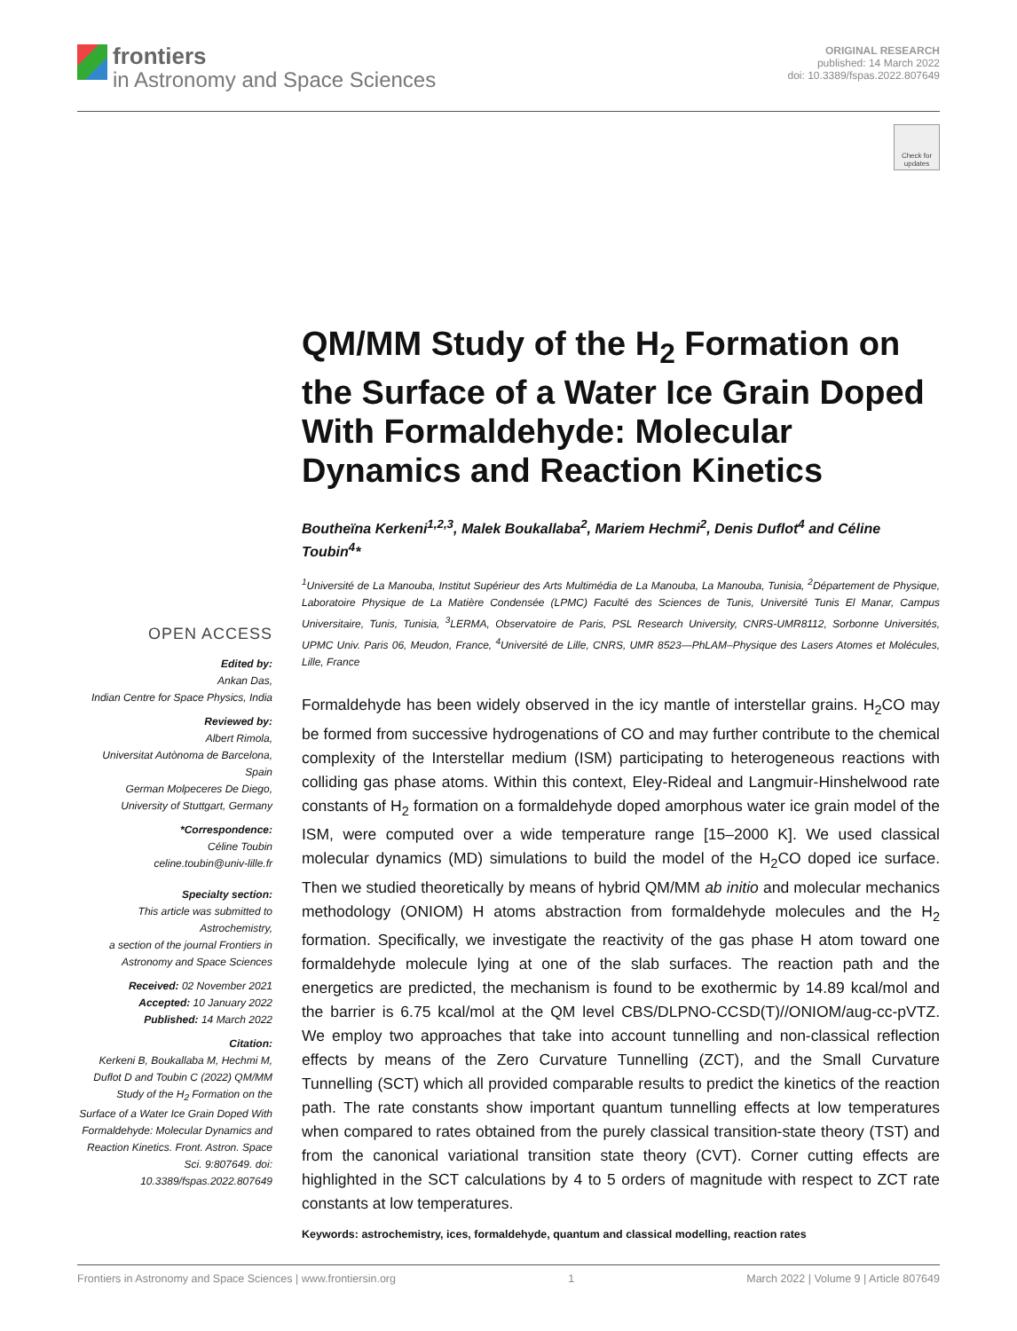frontiers
in Astronomy and Space Sciences
ORIGINAL RESEARCH
published: 14 March 2022
doi: 10.3389/fspas.2022.807649
Check for updates
QM/MM Study of the H<sub>2</sub> Formation on the Surface of a Water Ice Grain Doped With Formaldehyde: Molecular Dynamics and Reaction Kinetics
Boutheïna Kerkeni<sup>1,2,3</sup>, Malek Boukallaba<sup>2</sup>, Mariem Hechmi<sup>2</sup>, Denis Duflot<sup>4</sup> and Céline Toubin<sup>4</sup>*
<sup>1</sup> Université de La Manouba, Institut Supérieur des Arts Multimédia de La Manouba, La Manouba, Tunisia, <sup>2</sup>Département de Physique, Laboratoire Physique de La Matière Condensée (LPMC) Faculté des Sciences de Tunis, Université Tunis El Manar, Campus Universitaire, Tunis, Tunisia, <sup>3</sup>LERMA, Observatoire de Paris, PSL Research University, CNRS-UMR8112, Sorbonne Universités, UPMC Univ. Paris 06, Meudon, France, <sup>4</sup>Université de Lille, CNRS, UMR 8523—PhLAM–Physique des Lasers Atomes et Molécules, Lille, France
Formaldehyde has been widely observed in the icy mantle of interstellar grains. H<sub>2</sub>CO may be formed from successive hydrogenations of CO and may further contribute to the chemical complexity of the Interstellar medium (ISM) participating to heterogeneous reactions with colliding gas phase atoms. Within this context, Eley-Rideal and Langmuir-Hinshelwood rate constants of H<sub>2</sub> formation on a formaldehyde doped amorphous water ice grain model of the ISM, were computed over a wide temperature range [15–2000 K]. We used classical molecular dynamics (MD) simulations to build the model of the H<sub>2</sub>CO doped ice surface. Then we studied theoretically by means of hybrid QM/MM ab initio and molecular mechanics methodology (ONIOM) H atoms abstraction from formaldehyde molecules and the H<sub>2</sub> formation. Specifically, we investigate the reactivity of the gas phase H atom toward one formaldehyde molecule lying at one of the slab surfaces. The reaction path and the energetics are predicted, the mechanism is found to be exothermic by 14.89 kcal/mol and the barrier is 6.75 kcal/mol at the QM level CBS/DLPNO-CCSD(T)//ONIOM/aug-cc-pVTZ. We employ two approaches that take into account tunnelling and non-classical reflection effects by means of the Zero Curvature Tunnelling (ZCT), and the Small Curvature Tunnelling (SCT) which all provided comparable results to predict the kinetics of the reaction path. The rate constants show important quantum tunnelling effects at low temperatures when compared to rates obtained from the purely classical transition-state theory (TST) and from the canonical variational transition state theory (CVT). Corner cutting effects are highlighted in the SCT calculations by 4 to 5 orders of magnitude with respect to ZCT rate constants at low temperatures.
Keywords: astrochemistry, ices, formaldehyde, quantum and classical modelling, reaction rates
OPEN ACCESS
Edited by:
Ankan Das,
Indian Centre for Space Physics, India
Reviewed by:
Albert Rimola,
Universitat Autònoma de Barcelona, Spain
German Molpeceres De Diego,
University of Stuttgart, Germany
*Correspondence:
Céline Toubin
celine.toubin@univ-lille.fr
Specialty section:
This article was submitted to Astrochemistry,
a section of the journal Frontiers in Astronomy and Space Sciences
Received: 02 November 2021
Accepted: 10 January 2022
Published: 14 March 2022
Citation:
Kerkeni B, Boukallaba M, Hechmi M, Duflot D and Toubin C (2022) QM/MM Study of the H<sub>2</sub> Formation on the Surface of a Water Ice Grain Doped With Formaldehyde: Molecular Dynamics and Reaction Kinetics. Front. Astron. Space Sci. 9:807649. doi: 10.3389/fspas.2022.807649
Frontiers in Astronomy and Space Sciences | www.frontiersin.org 1 March 2022 | Volume 9 | Article 807649